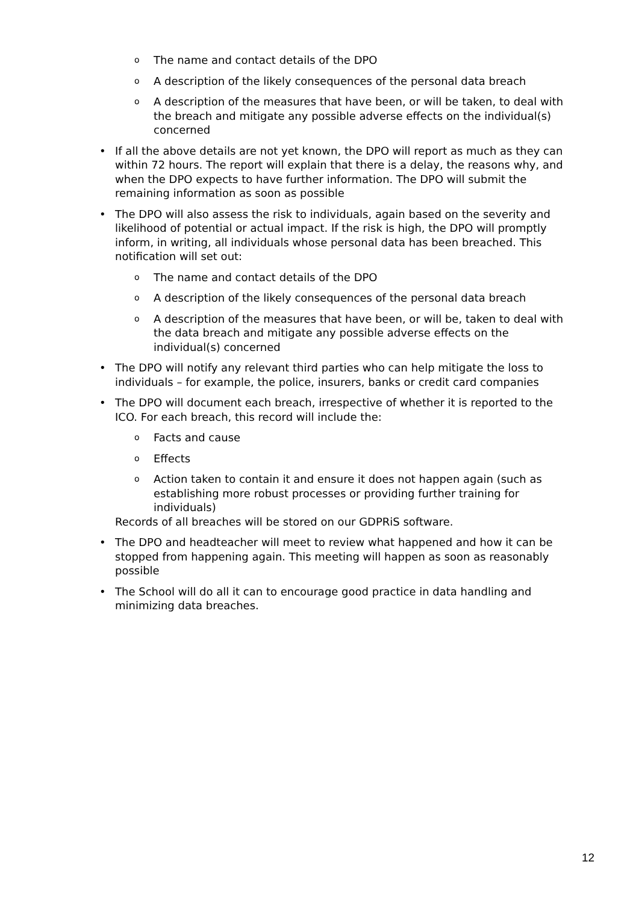o The name and contact details of the DPO
o A description of the likely consequences of the personal data breach
o A description of the measures that have been, or will be taken, to deal with the breach and mitigate any possible adverse effects on the individual(s) concerned
• If all the above details are not yet known, the DPO will report as much as they can within 72 hours. The report will explain that there is a delay, the reasons why, and when the DPO expects to have further information. The DPO will submit the remaining information as soon as possible
• The DPO will also assess the risk to individuals, again based on the severity and likelihood of potential or actual impact. If the risk is high, the DPO will promptly inform, in writing, all individuals whose personal data has been breached. This notification will set out:
o The name and contact details of the DPO
o A description of the likely consequences of the personal data breach
o A description of the measures that have been, or will be, taken to deal with the data breach and mitigate any possible adverse effects on the individual(s) concerned
• The DPO will notify any relevant third parties who can help mitigate the loss to individuals – for example, the police, insurers, banks or credit card companies
• The DPO will document each breach, irrespective of whether it is reported to the ICO. For each breach, this record will include the:
o Facts and cause
o Effects
o Action taken to contain it and ensure it does not happen again (such as establishing more robust processes or providing further training for individuals)
Records of all breaches will be stored on our GDPRiS software.
• The DPO and headteacher will meet to review what happened and how it can be stopped from happening again. This meeting will happen as soon as reasonably possible
• The School will do all it can to encourage good practice in data handling and minimizing data breaches.
12